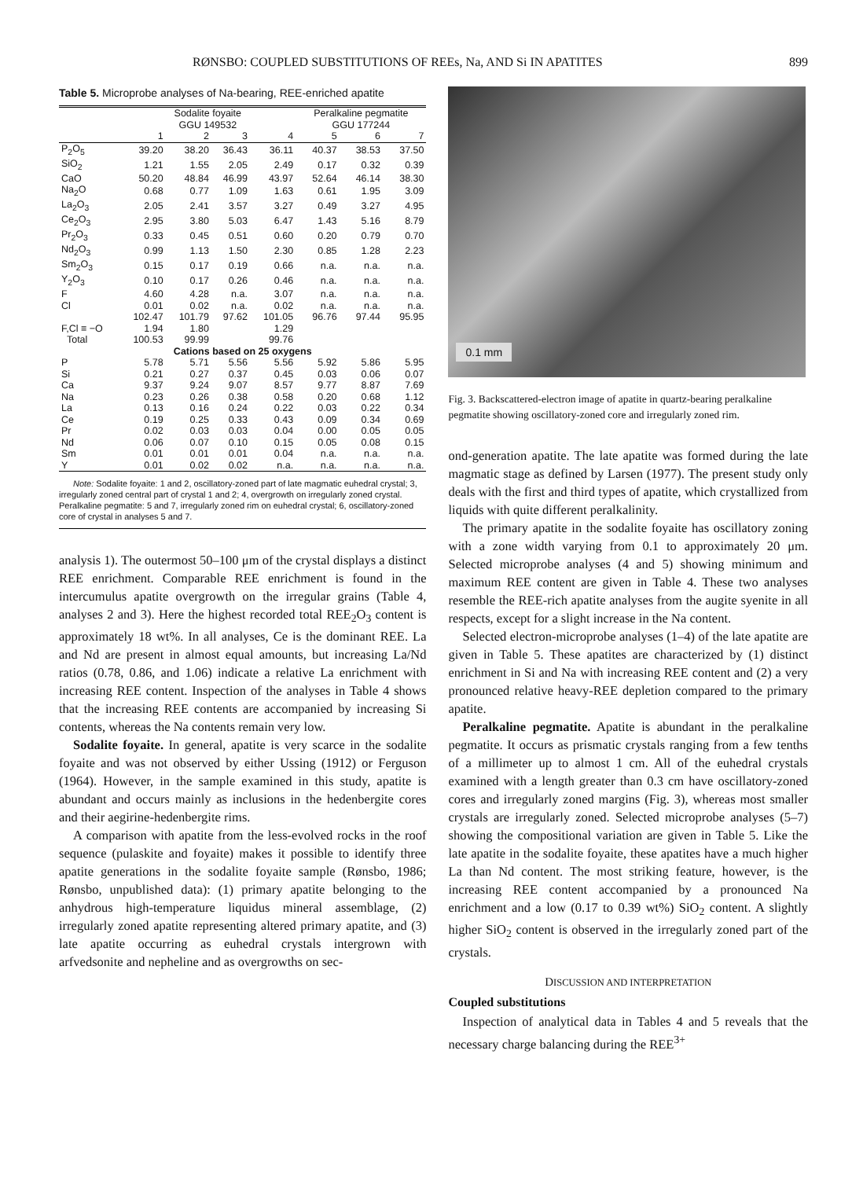RØNSBO: COUPLED SUBSTITUTIONS OF REEs, Na, AND Si IN APATITES 899
Table 5. Microprobe analyses of Na-bearing, REE-enriched apatite
| | Sodalite foyaite GGU 149532 | | | | Peralkaline pegmatite GGU 177244 | | |
| --- | --- | --- | --- | --- | --- | --- | --- |
| | 1 | 2 | 3 | 4 | 5 | 6 | 7 |
| P<sub>2</sub>O<sub>5</sub> | 39.20 | 38.20 | 36.43 | 36.11 | 40.37 | 38.53 | 37.50 |
| SiO<sub>2</sub> | 1.21 | 1.55 | 2.05 | 2.49 | 0.17 | 0.32 | 0.39 |
| CaO | 50.20 | 48.84 | 46.99 | 43.97 | 52.64 | 46.14 | 38.30 |
| Na<sub>2</sub>O | 0.68 | 0.77 | 1.09 | 1.63 | 0.61 | 1.95 | 3.09 |
| La<sub>2</sub>O<sub>3</sub> | 2.05 | 2.41 | 3.57 | 3.27 | 0.49 | 3.27 | 4.95 |
| Ce<sub>2</sub>O<sub>3</sub> | 2.95 | 3.80 | 5.03 | 6.47 | 1.43 | 5.16 | 8.79 |
| Pr<sub>2</sub>O<sub>3</sub> | 0.33 | 0.45 | 0.51 | 0.60 | 0.20 | 0.79 | 0.70 |
| Nd<sub>2</sub>O<sub>3</sub> | 0.99 | 1.13 | 1.50 | 2.30 | 0.85 | 1.28 | 2.23 |
| Sm<sub>2</sub>O<sub>3</sub> | 0.15 | 0.17 | 0.19 | 0.66 | n.a. | n.a. | n.a. |
| Y<sub>2</sub>O<sub>3</sub> | 0.10 | 0.17 | 0.26 | 0.46 | n.a. | n.a. | n.a. |
| F | 4.60 | 4.28 | n.a. | 3.07 | n.a. | n.a. | n.a. |
| Cl | 0.01 | 0.02 | n.a. | 0.02 | n.a. | n.a. | n.a. |
| | 102.47 | 101.79 | 97.62 | 101.05 | 96.76 | 97.44 | 95.95 |
| F,Cl ≡ −O | 1.94 | 1.80 | | 1.29 | | | |
| Total | 100.53 | 99.99 | | 99.76 | | | |
| Cations based on 25 oxygens | | | | | | | |
| P | 5.78 | 5.71 | 5.56 | 5.56 | 5.92 | 5.86 | 5.95 |
| Si | 0.21 | 0.27 | 0.37 | 0.45 | 0.03 | 0.06 | 0.07 |
| Ca | 9.37 | 9.24 | 9.07 | 8.57 | 9.77 | 8.87 | 7.69 |
| Na | 0.23 | 0.26 | 0.38 | 0.58 | 0.20 | 0.68 | 1.12 |
| La | 0.13 | 0.16 | 0.24 | 0.22 | 0.03 | 0.22 | 0.34 |
| Ce | 0.19 | 0.25 | 0.33 | 0.43 | 0.09 | 0.34 | 0.69 |
| Pr | 0.02 | 0.03 | 0.03 | 0.04 | 0.00 | 0.05 | 0.05 |
| Nd | 0.06 | 0.07 | 0.10 | 0.15 | 0.05 | 0.08 | 0.15 |
| Sm | 0.01 | 0.01 | 0.01 | 0.04 | n.a. | n.a. | n.a. |
| Y | 0.01 | 0.02 | 0.02 | n.a. | n.a. | n.a. | n.a. |
Note: Sodalite foyaite: 1 and 2, oscillatory-zoned part of late magmatic euhedral crystal; 3, irregularly zoned central part of crystal 1 and 2; 4, overgrowth on irregularly zoned crystal. Peralkaline pegmatite: 5 and 7, irregularly zoned rim on euhedral crystal; 6, oscillatory-zoned core of crystal in analyses 5 and 7.
analysis 1). The outermost 50–100 μm of the crystal displays a distinct REE enrichment. Comparable REE enrichment is found in the intercumulus apatite overgrowth on the irregular grains (Table 4, analyses 2 and 3). Here the highest recorded total REE<sub>2</sub>O<sub>3</sub> content is approximately 18 wt%. In all analyses, Ce is the dominant REE. La and Nd are present in almost equal amounts, but increasing La/Nd ratios (0.78, 0.86, and 1.06) indicate a relative La enrichment with increasing REE content. Inspection of the analyses in Table 4 shows that the increasing REE contents are accompanied by increasing Si contents, whereas the Na contents remain very low.
Sodalite foyaite. In general, apatite is very scarce in the sodalite foyaite and was not observed by either Ussing (1912) or Ferguson (1964). However, in the sample examined in this study, apatite is abundant and occurs mainly as inclusions in the hedenbergite cores and their aegirine-hedenbergite rims.
A comparison with apatite from the less-evolved rocks in the roof sequence (pulaskite and foyaite) makes it possible to identify three apatite generations in the sodalite foyaite sample (Rønsbo, 1986; Rønsbo, unpublished data): (1) primary apatite belonging to the anhydrous high-temperature liquidus mineral assemblage, (2) irregularly zoned apatite representing altered primary apatite, and (3) late apatite occurring as euhedral crystals intergrown with arfvedsonite and nepheline and as overgrowths on sec-
0.1 mm
Fig. 3. Backscattered-electron image of apatite in quartz-bearing peralkaline pegmatite showing oscillatory-zoned core and irregularly zoned rim.
ond-generation apatite. The late apatite was formed during the late magmatic stage as defined by Larsen (1977). The present study only deals with the first and third types of apatite, which crystallized from liquids with quite different peralkalinity.
The primary apatite in the sodalite foyaite has oscillatory zoning with a zone width varying from 0.1 to approximately 20 μm. Selected microprobe analyses (4 and 5) showing minimum and maximum REE content are given in Table 4. These two analyses resemble the REE-rich apatite analyses from the augite syenite in all respects, except for a slight increase in the Na content.
Selected electron-microprobe analyses (1–4) of the late apatite are given in Table 5. These apatites are characterized by (1) distinct enrichment in Si and Na with increasing REE content and (2) a very pronounced relative heavy-REE depletion compared to the primary apatite.
Peralkaline pegmatite. Apatite is abundant in the peralkaline pegmatite. It occurs as prismatic crystals ranging from a few tenths of a millimeter up to almost 1 cm. All of the euhedral crystals examined with a length greater than 0.3 cm have oscillatory-zoned cores and irregularly zoned margins (Fig. 3), whereas most smaller crystals are irregularly zoned. Selected microprobe analyses (5–7) showing the compositional variation are given in Table 5. Like the late apatite in the sodalite foyaite, these apatites have a much higher La than Nd content. The most striking feature, however, is the increasing REE content accompanied by a pronounced Na enrichment and a low (0.17 to 0.39 wt%) SiO<sub>2</sub> content. A slightly higher SiO<sub>2</sub> content is observed in the irregularly zoned part of the crystals.
DISCUSSION AND INTERPRETATION
Coupled substitutions
Inspection of analytical data in Tables 4 and 5 reveals that the necessary charge balancing during the REE<sup>3+</sup>